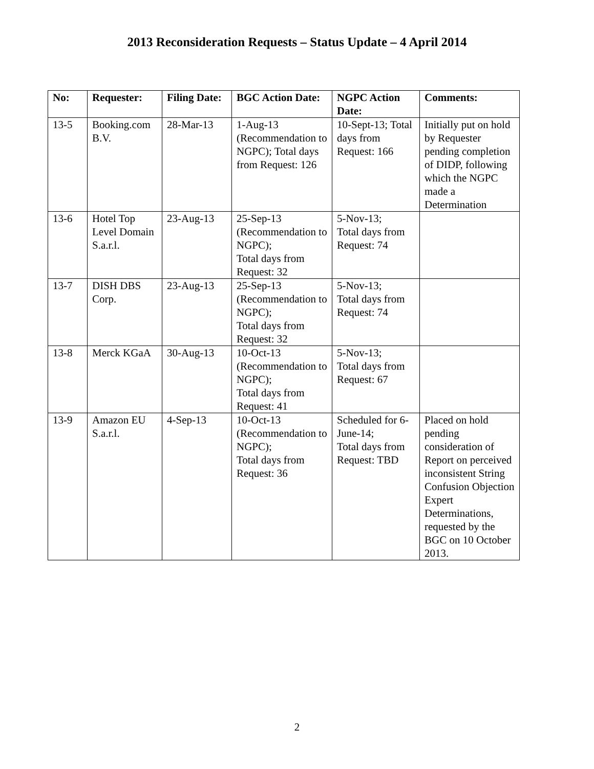2013 Reconsideration Requests – Status Update – 4 April 2014
| No: | Requester: | Filing Date: | BGC Action Date: | NGPC Action Date: | Comments: |
| --- | --- | --- | --- | --- | --- |
| 13-5 | Booking.com B.V. | 28-Mar-13 | 1-Aug-13 (Recommendation to NGPC); Total days from Request: 126 | 10-Sept-13; Total days from Request: 166 | Initially put on hold by Requester pending completion of DIDP, following which the NGPC made a Determination |
| 13-6 | Hotel Top Level Domain S.a.r.l. | 23-Aug-13 | 25-Sep-13 (Recommendation to NGPC); Total days from Request: 32 | 5-Nov-13; Total days from Request: 74 | |
| 13-7 | DISH DBS Corp. | 23-Aug-13 | 25-Sep-13 (Recommendation to NGPC); Total days from Request: 32 | 5-Nov-13; Total days from Request: 74 | |
| 13-8 | Merck KGaA | 30-Aug-13 | 10-Oct-13 (Recommendation to NGPC); Total days from Request: 41 | 5-Nov-13; Total days from Request: 67 | |
| 13-9 | Amazon EU S.a.r.l. | 4-Sep-13 | 10-Oct-13 (Recommendation to NGPC); Total days from Request: 36 | Scheduled for 6-June-14; Total days from Request: TBD | Placed on hold pending consideration of Report on perceived inconsistent String Confusion Objection Expert Determinations, requested by the BGC on 10 October 2013. |
2